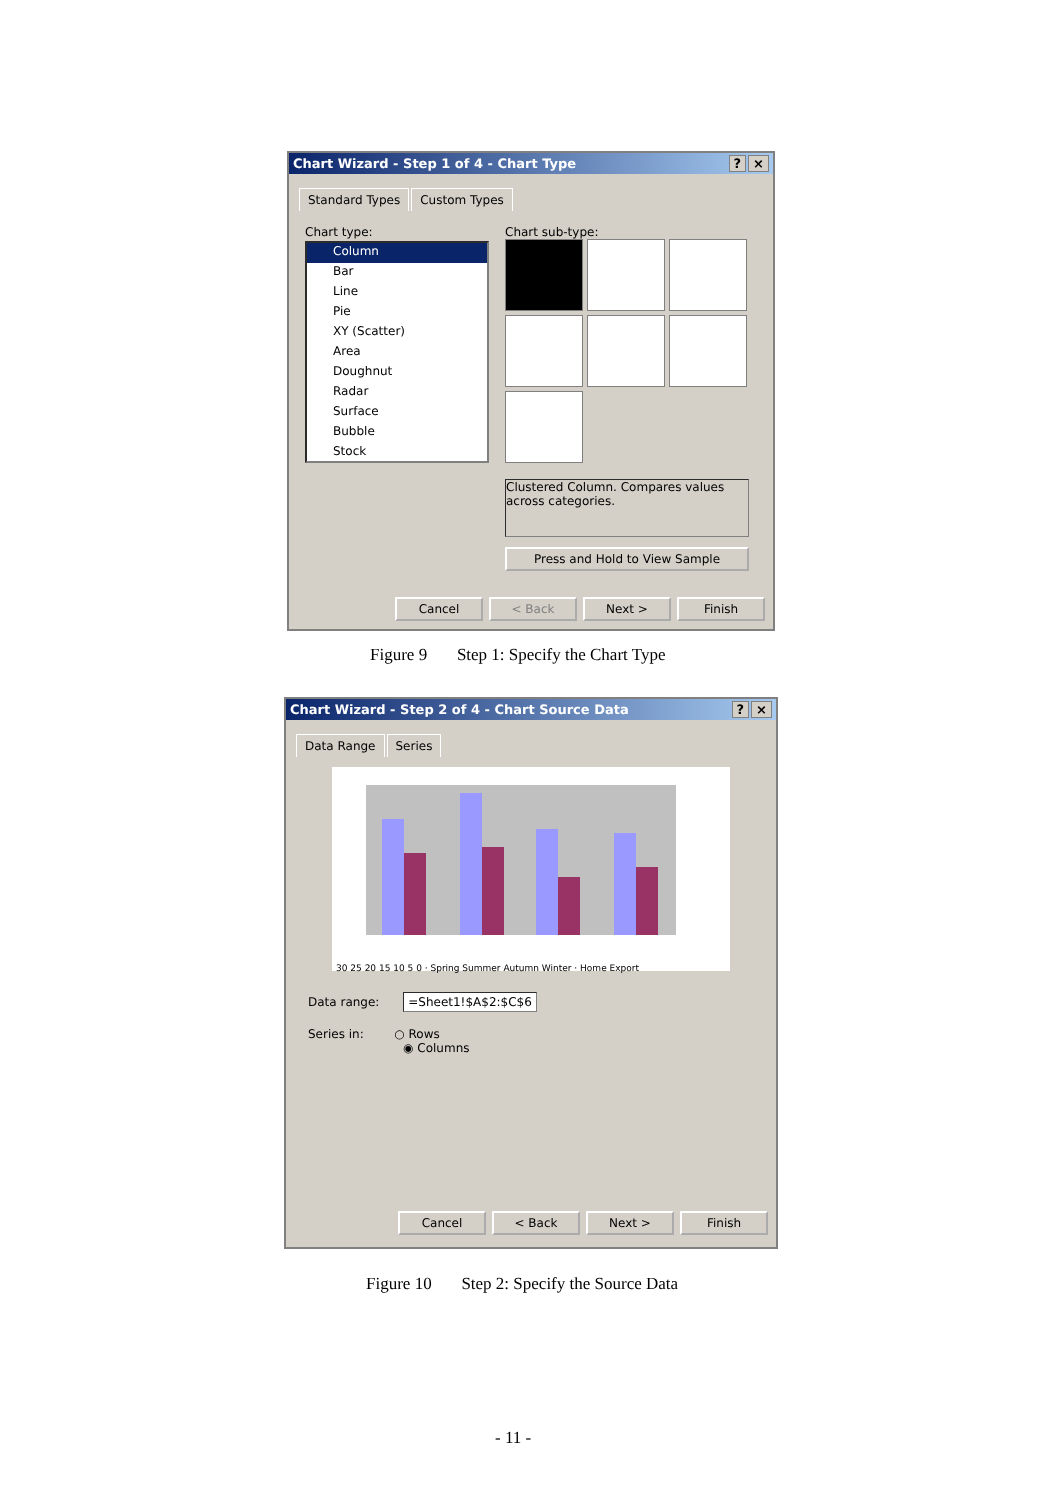Chart Wizard - Step 1 of 4 - Chart Type? ×
Standard Types Custom Types
Chart type:
Column
Bar
Line
Pie
XY (Scatter)
Area
Doughnut
Radar
Surface
Bubble
Stock
Chart sub-type:
Clustered Column. Compares values across categories.
Press and Hold to View Sample
Cancel < Back Next > Finish
Figure 9 Step 1: Specify the Chart Type
Chart Wizard - Step 2 of 4 - Chart Source Data? ×
Data Range Series
30 25 20 15 10 5 0 · Spring Summer Autumn Winter · Home Export
Data range: =Sheet1!$A$2:$C$6
Series in: ○ Rows
◉ Columns
Cancel < Back Next > Finish
Figure 10 Step 2: Specify the Source Data
- 11 -